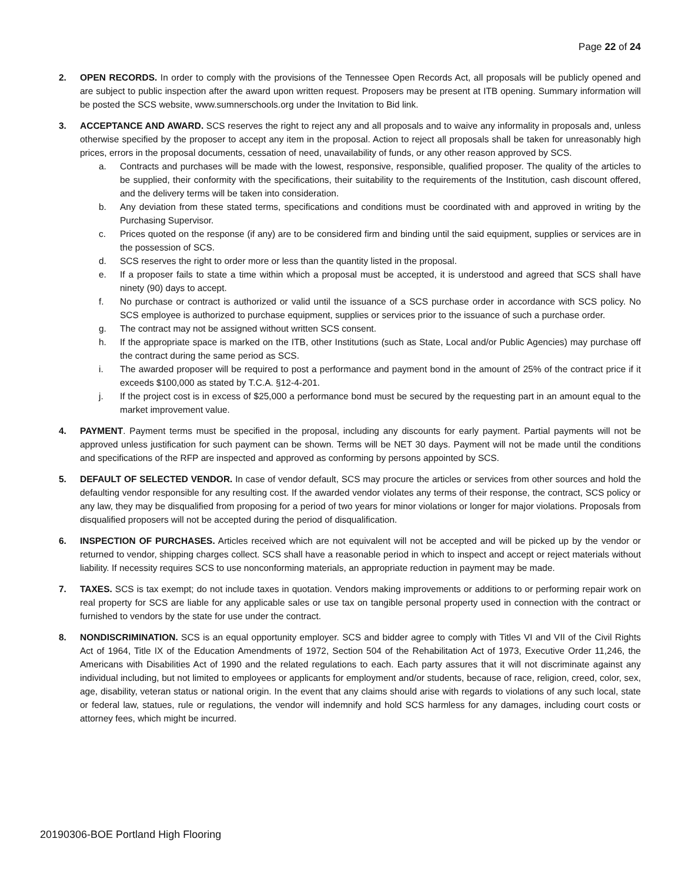Page 22 of 24
2. OPEN RECORDS. In order to comply with the provisions of the Tennessee Open Records Act, all proposals will be publicly opened and are subject to public inspection after the award upon written request. Proposers may be present at ITB opening. Summary information will be posted the SCS website, www.sumnerschools.org under the Invitation to Bid link.
3. ACCEPTANCE AND AWARD. SCS reserves the right to reject any and all proposals and to waive any informality in proposals and, unless otherwise specified by the proposer to accept any item in the proposal. Action to reject all proposals shall be taken for unreasonably high prices, errors in the proposal documents, cessation of need, unavailability of funds, or any other reason approved by SCS.
a. Contracts and purchases will be made with the lowest, responsive, responsible, qualified proposer. The quality of the articles to be supplied, their conformity with the specifications, their suitability to the requirements of the Institution, cash discount offered, and the delivery terms will be taken into consideration.
b. Any deviation from these stated terms, specifications and conditions must be coordinated with and approved in writing by the Purchasing Supervisor.
c. Prices quoted on the response (if any) are to be considered firm and binding until the said equipment, supplies or services are in the possession of SCS.
d. SCS reserves the right to order more or less than the quantity listed in the proposal.
e. If a proposer fails to state a time within which a proposal must be accepted, it is understood and agreed that SCS shall have ninety (90) days to accept.
f. No purchase or contract is authorized or valid until the issuance of a SCS purchase order in accordance with SCS policy. No SCS employee is authorized to purchase equipment, supplies or services prior to the issuance of such a purchase order.
g. The contract may not be assigned without written SCS consent.
h. If the appropriate space is marked on the ITB, other Institutions (such as State, Local and/or Public Agencies) may purchase off the contract during the same period as SCS.
i. The awarded proposer will be required to post a performance and payment bond in the amount of 25% of the contract price if it exceeds $100,000 as stated by T.C.A. §12-4-201.
j. If the project cost is in excess of $25,000 a performance bond must be secured by the requesting part in an amount equal to the market improvement value.
4. PAYMENT. Payment terms must be specified in the proposal, including any discounts for early payment. Partial payments will not be approved unless justification for such payment can be shown. Terms will be NET 30 days. Payment will not be made until the conditions and specifications of the RFP are inspected and approved as conforming by persons appointed by SCS.
5. DEFAULT OF SELECTED VENDOR. In case of vendor default, SCS may procure the articles or services from other sources and hold the defaulting vendor responsible for any resulting cost. If the awarded vendor violates any terms of their response, the contract, SCS policy or any law, they may be disqualified from proposing for a period of two years for minor violations or longer for major violations. Proposals from disqualified proposers will not be accepted during the period of disqualification.
6. INSPECTION OF PURCHASES. Articles received which are not equivalent will not be accepted and will be picked up by the vendor or returned to vendor, shipping charges collect. SCS shall have a reasonable period in which to inspect and accept or reject materials without liability. If necessity requires SCS to use nonconforming materials, an appropriate reduction in payment may be made.
7. TAXES. SCS is tax exempt; do not include taxes in quotation. Vendors making improvements or additions to or performing repair work on real property for SCS are liable for any applicable sales or use tax on tangible personal property used in connection with the contract or furnished to vendors by the state for use under the contract.
8. NONDISCRIMINATION. SCS is an equal opportunity employer. SCS and bidder agree to comply with Titles VI and VII of the Civil Rights Act of 1964, Title IX of the Education Amendments of 1972, Section 504 of the Rehabilitation Act of 1973, Executive Order 11,246, the Americans with Disabilities Act of 1990 and the related regulations to each. Each party assures that it will not discriminate against any individual including, but not limited to employees or applicants for employment and/or students, because of race, religion, creed, color, sex, age, disability, veteran status or national origin. In the event that any claims should arise with regards to violations of any such local, state or federal law, statues, rule or regulations, the vendor will indemnify and hold SCS harmless for any damages, including court costs or attorney fees, which might be incurred.
20190306-BOE Portland High Flooring